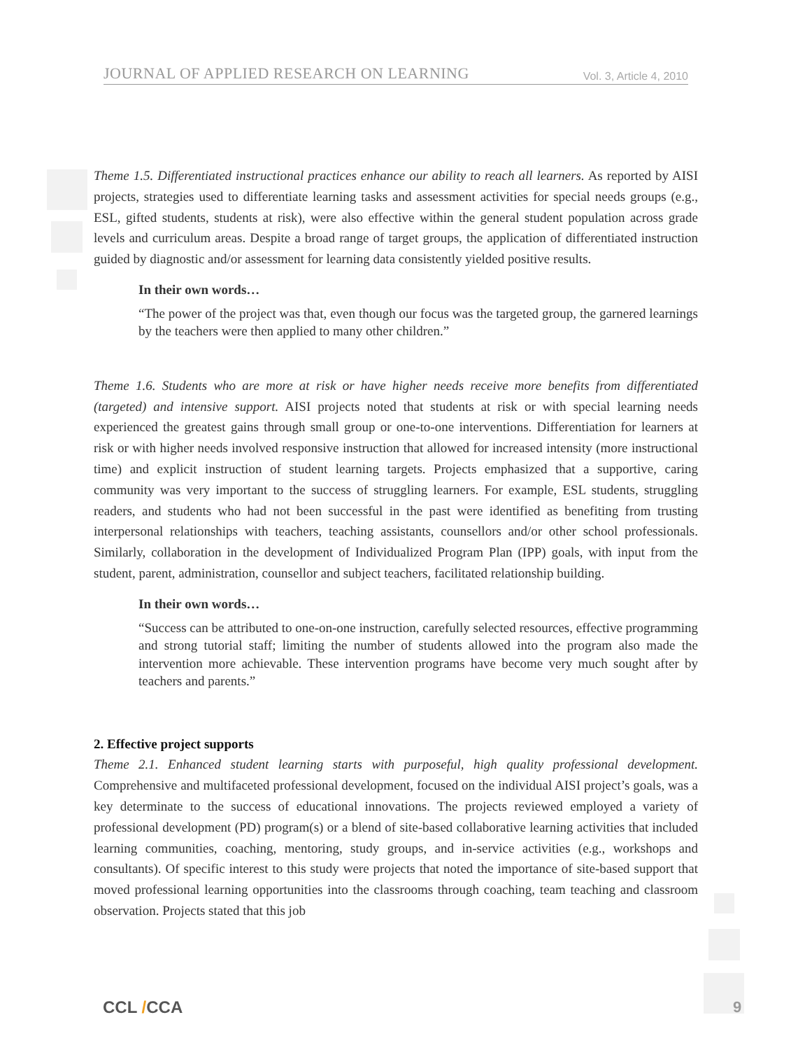JOURNAL OF APPLIED RESEARCH ON LEARNING Vol. 3, Article 4, 2010
Theme 1.5. Differentiated instructional practices enhance our ability to reach all learners. As reported by AISI projects, strategies used to differentiate learning tasks and assessment activities for special needs groups (e.g., ESL, gifted students, students at risk), were also effective within the general student population across grade levels and curriculum areas. Despite a broad range of target groups, the application of differentiated instruction guided by diagnostic and/or assessment for learning data consistently yielded positive results.
In their own words…
“The power of the project was that, even though our focus was the targeted group, the garnered learnings by the teachers were then applied to many other children.”
Theme 1.6. Students who are more at risk or have higher needs receive more benefits from differentiated (targeted) and intensive support. AISI projects noted that students at risk or with special learning needs experienced the greatest gains through small group or one-to-one interventions. Differentiation for learners at risk or with higher needs involved responsive instruction that allowed for increased intensity (more instructional time) and explicit instruction of student learning targets. Projects emphasized that a supportive, caring community was very important to the success of struggling learners. For example, ESL students, struggling readers, and students who had not been successful in the past were identified as benefiting from trusting interpersonal relationships with teachers, teaching assistants, counsellors and/or other school professionals. Similarly, collaboration in the development of Individualized Program Plan (IPP) goals, with input from the student, parent, administration, counsellor and subject teachers, facilitated relationship building.
In their own words…
“Success can be attributed to one-on-one instruction, carefully selected resources, effective programming and strong tutorial staff; limiting the number of students allowed into the program also made the intervention more achievable. These intervention programs have become very much sought after by teachers and parents.”
2. Effective project supports
Theme 2.1. Enhanced student learning starts with purposeful, high quality professional development. Comprehensive and multifaceted professional development, focused on the individual AISI project’s goals, was a key determinate to the success of educational innovations. The projects reviewed employed a variety of professional development (PD) program(s) or a blend of site-based collaborative learning activities that included learning communities, coaching, mentoring, study groups, and in-service activities (e.g., workshops and consultants). Of specific interest to this study were projects that noted the importance of site-based support that moved professional learning opportunities into the classrooms through coaching, team teaching and classroom observation. Projects stated that this job
CCL /CCA 9